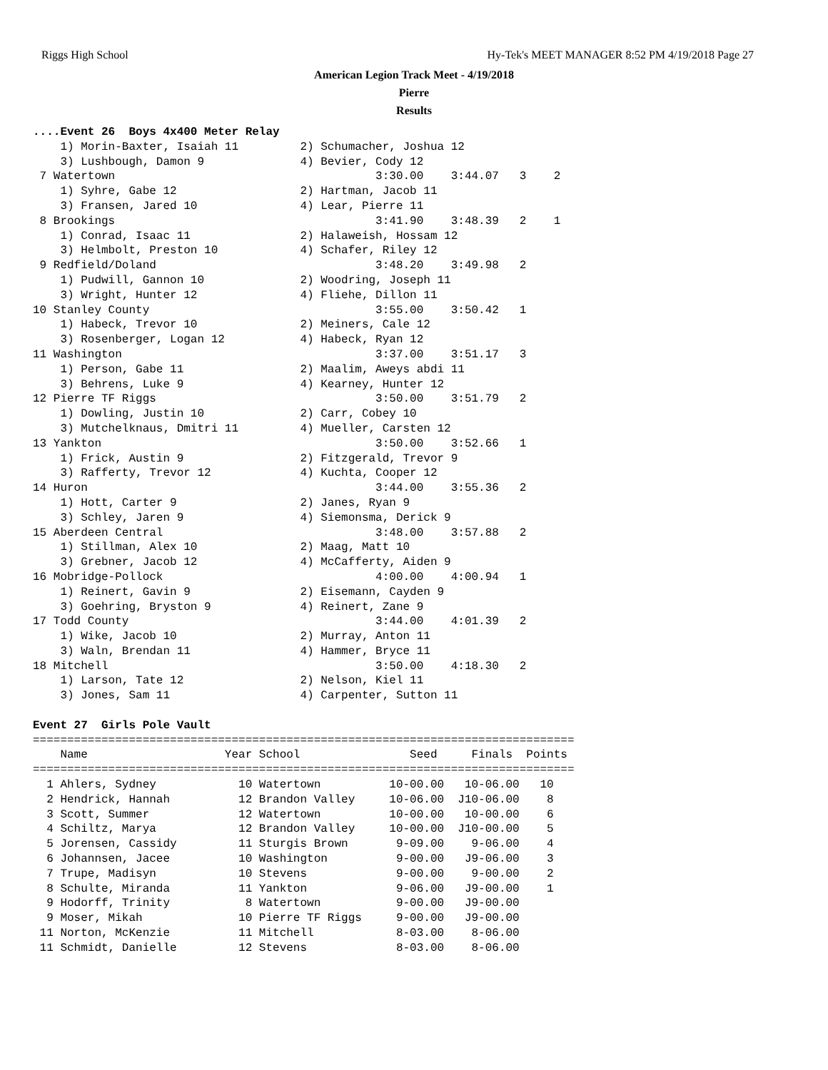Riggs High School Hy-Tek's MEET MANAGER 8:52 PM 4/19/2018 Page 27
American Legion Track Meet - 4/19/2018
Pierre
Results
....Event 26  Boys 4x400 Meter Relay
    1) Morin-Baxter, Isaiah 11         2) Schumacher, Joshua 12
    3) Lushbough, Damon 9              4) Bevier, Cody 12
 7 Watertown                                      3:30.00    3:44.07   3    2
    1) Syhre, Gabe 12                  2) Hartman, Jacob 11
    3) Fransen, Jared 10               4) Lear, Pierre 11
 8 Brookings                                      3:41.90    3:48.39   2    1
    1) Conrad, Isaac 11                2) Halaweish, Hossam 12
    3) Helmbolt, Preston 10            4) Schafer, Riley 12
 9 Redfield/Doland                                3:48.20    3:49.98   2
    1) Pudwill, Gannon 10              2) Woodring, Joseph 11
    3) Wright, Hunter 12               4) Fliehe, Dillon 11
10 Stanley County                                 3:55.00    3:50.42   1
    1) Habeck, Trevor 10               2) Meiners, Cale 12
    3) Rosenberger, Logan 12           4) Habeck, Ryan 12
11 Washington                                     3:37.00    3:51.17   3
    1) Person, Gabe 11                 2) Maalim, Aweys abdi 11
    3) Behrens, Luke 9                 4) Kearney, Hunter 12
12 Pierre TF Riggs                                3:50.00    3:51.79   2
    1) Dowling, Justin 10              2) Carr, Cobey 10
    3) Mutchelknaus, Dmitri 11         4) Mueller, Carsten 12
13 Yankton                                        3:50.00    3:52.66   1
    1) Frick, Austin 9                 2) Fitzgerald, Trevor 9
    3) Rafferty, Trevor 12             4) Kuchta, Cooper 12
14 Huron                                          3:44.00    3:55.36   2
    1) Hott, Carter 9                  2) Janes, Ryan 9
    3) Schley, Jaren 9                 4) Siemonsma, Derick 9
15 Aberdeen Central                               3:48.00    3:57.88   2
    1) Stillman, Alex 10               2) Maag, Matt 10
    3) Grebner, Jacob 12               4) McCafferty, Aiden 9
16 Mobridge-Pollock                               4:00.00    4:00.94   1
    1) Reinert, Gavin 9                2) Eisemann, Cayden 9
    3) Goehring, Bryston 9             4) Reinert, Zane 9
17 Todd County                                    3:44.00    4:01.39   2
    1) Wike, Jacob 10                  2) Murray, Anton 11
    3) Waln, Brendan 11                4) Hammer, Bryce 11
18 Mitchell                                       3:50.00    4:18.30   2
    1) Larson, Tate 12                 2) Nelson, Kiel 11
    3) Jones, Sam 11                   4) Carpenter, Sutton 11

Event 27  Girls Pole Vault
===============================================================================
    Name                    Year School                Seed     Finals  Points
===============================================================================
  1 Ahlers, Sydney            10 Watertown          10-00.00   10-06.00   10
  2 Hendrick, Hannah          12 Brandon Valley     10-06.00  J10-06.00    8
  3 Scott, Summer             12 Watertown          10-00.00   10-00.00    6
  4 Schiltz, Marya            12 Brandon Valley     10-00.00  J10-00.00    5
  5 Jorensen, Cassidy         11 Sturgis Brown       9-09.00    9-06.00    4
  6 Johannsen, Jacee          10 Washington          9-00.00   J9-06.00    3
  7 Trupe, Madisyn            10 Stevens             9-00.00    9-00.00    2
  8 Schulte, Miranda          11 Yankton             9-06.00   J9-00.00    1
  9 Hodorff, Trinity           8 Watertown           9-00.00   J9-00.00
  9 Moser, Mikah              10 Pierre TF Riggs     9-00.00   J9-00.00
 11 Norton, McKenzie          11 Mitchell            8-03.00    8-06.00
 11 Schmidt, Danielle         12 Stevens             8-03.00    8-06.00